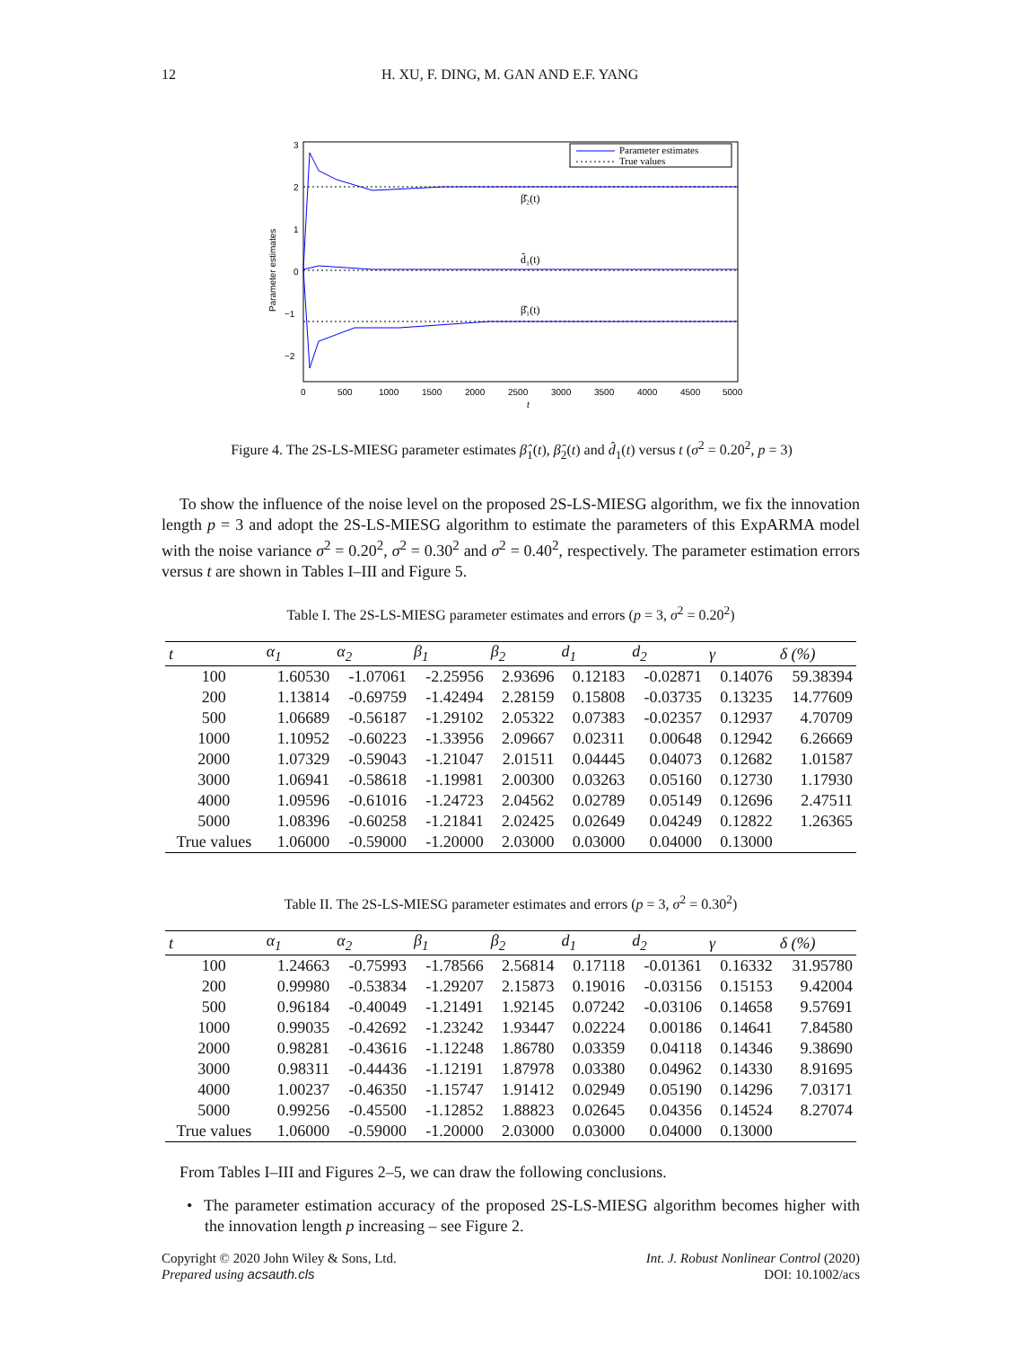12 H. XU, F. DING, M. GAN AND E.F. YANG
Parameter estimates
3
2
1
0
−1
−2
0
500
1000
1500
2000
2500
3000
3500
4000
4500
5000
t
β̂₂(t)
d̂₁(t)
β̂₁(t)
Parameter estimates
True values
Figure 4. The 2S-LS-MIESG parameter estimates β̂<sub>1</sub>(t), β̂<sub>2</sub>(t) and d̂<sub>1</sub>(t) versus t (σ<sup>2</sup> = 0.20<sup>2</sup>, p = 3)
To show the influence of the noise level on the proposed 2S-LS-MIESG algorithm, we fix the innovation length p = 3 and adopt the 2S-LS-MIESG algorithm to estimate the parameters of this ExpARMA model with the noise variance σ<sup>2</sup> = 0.20<sup>2</sup>, σ<sup>2</sup> = 0.30<sup>2</sup> and σ<sup>2</sup> = 0.40<sup>2</sup>, respectively. The parameter estimation errors versus t are shown in Tables I–III and Figure 5.
Table I. The 2S-LS-MIESG parameter estimates and errors (p = 3, σ<sup>2</sup> = 0.20<sup>2</sup>)
| t | α<sub>1</sub> | α<sub>2</sub> | β<sub>1</sub> | β<sub>2</sub> | d<sub>1</sub> | d<sub>2</sub> | γ | δ (%) |
| --- | --- | --- | --- | --- | --- | --- | --- | --- |
| 100 | 1.60530 | -1.07061 | -2.25956 | 2.93696 | 0.12183 | -0.02871 | 0.14076 | 59.38394 |
| 200 | 1.13814 | -0.69759 | -1.42494 | 2.28159 | 0.15808 | -0.03735 | 0.13235 | 14.77609 |
| 500 | 1.06689 | -0.56187 | -1.29102 | 2.05322 | 0.07383 | -0.02357 | 0.12937 | 4.70709 |
| 1000 | 1.10952 | -0.60223 | -1.33956 | 2.09667 | 0.02311 | 0.00648 | 0.12942 | 6.26669 |
| 2000 | 1.07329 | -0.59043 | -1.21047 | 2.01511 | 0.04445 | 0.04073 | 0.12682 | 1.01587 |
| 3000 | 1.06941 | -0.58618 | -1.19981 | 2.00300 | 0.03263 | 0.05160 | 0.12730 | 1.17930 |
| 4000 | 1.09596 | -0.61016 | -1.24723 | 2.04562 | 0.02789 | 0.05149 | 0.12696 | 2.47511 |
| 5000 | 1.08396 | -0.60258 | -1.21841 | 2.02425 | 0.02649 | 0.04249 | 0.12822 | 1.26365 |
| True values | 1.06000 | -0.59000 | -1.20000 | 2.03000 | 0.03000 | 0.04000 | 0.13000 | |
Table II. The 2S-LS-MIESG parameter estimates and errors (p = 3, σ<sup>2</sup> = 0.30<sup>2</sup>)
| t | α<sub>1</sub> | α<sub>2</sub> | β<sub>1</sub> | β<sub>2</sub> | d<sub>1</sub> | d<sub>2</sub> | γ | δ (%) |
| --- | --- | --- | --- | --- | --- | --- | --- | --- |
| 100 | 1.24663 | -0.75993 | -1.78566 | 2.56814 | 0.17118 | -0.01361 | 0.16332 | 31.95780 |
| 200 | 0.99980 | -0.53834 | -1.29207 | 2.15873 | 0.19016 | -0.03156 | 0.15153 | 9.42004 |
| 500 | 0.96184 | -0.40049 | -1.21491 | 1.92145 | 0.07242 | -0.03106 | 0.14658 | 9.57691 |
| 1000 | 0.99035 | -0.42692 | -1.23242 | 1.93447 | 0.02224 | 0.00186 | 0.14641 | 7.84580 |
| 2000 | 0.98281 | -0.43616 | -1.12248 | 1.86780 | 0.03359 | 0.04118 | 0.14346 | 9.38690 |
| 3000 | 0.98311 | -0.44436 | -1.12191 | 1.87978 | 0.03380 | 0.04962 | 0.14330 | 8.91695 |
| 4000 | 1.00237 | -0.46350 | -1.15747 | 1.91412 | 0.02949 | 0.05190 | 0.14296 | 7.03171 |
| 5000 | 0.99256 | -0.45500 | -1.12852 | 1.88823 | 0.02645 | 0.04356 | 0.14524 | 8.27074 |
| True values | 1.06000 | -0.59000 | -1.20000 | 2.03000 | 0.03000 | 0.04000 | 0.13000 | |
From Tables I–III and Figures 2–5, we can draw the following conclusions.
• The parameter estimation accuracy of the proposed 2S-LS-MIESG algorithm becomes higher with the innovation length p increasing – see Figure 2.
Copyright © 2020 John Wiley & Sons, Ltd.
Prepared using acsauth.cls
Int. J. Robust Nonlinear Control (2020)
DOI: 10.1002/acs